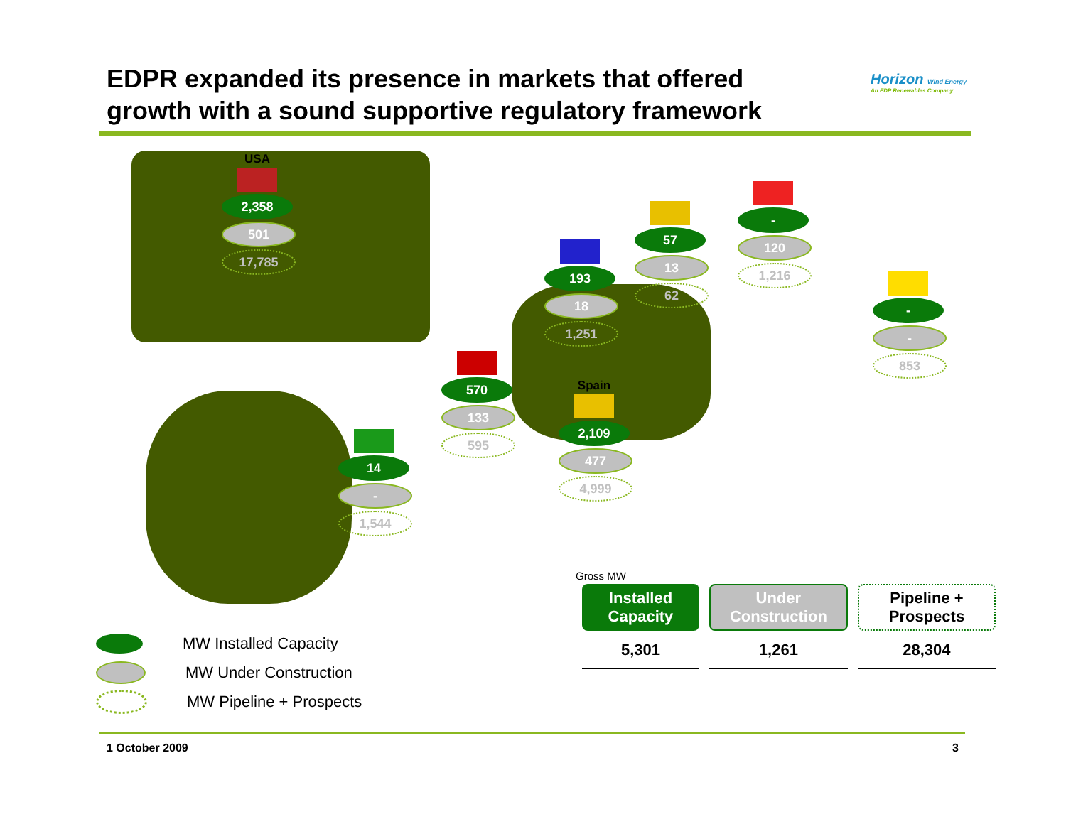EDPR expanded its presence in markets that offered growth with a sound supportive regulatory framework
Horizon Wind Energy
An EDP Renewables Company
USA
2,358
501
17,785
14
-
1,544
570
133
595
Spain
2,109
477
4,999
193
18
1,251
57
13
62
-
120
1,216
-
-
853
Gross MW
| Installed Capacity | Under Construction | Pipeline + Prospects |
| --- | --- | --- |
| 5,301 | 1,261 | 28,304 |
MW Installed Capacity
MW Under Construction
MW Pipeline + Prospects
1 October 2009 3